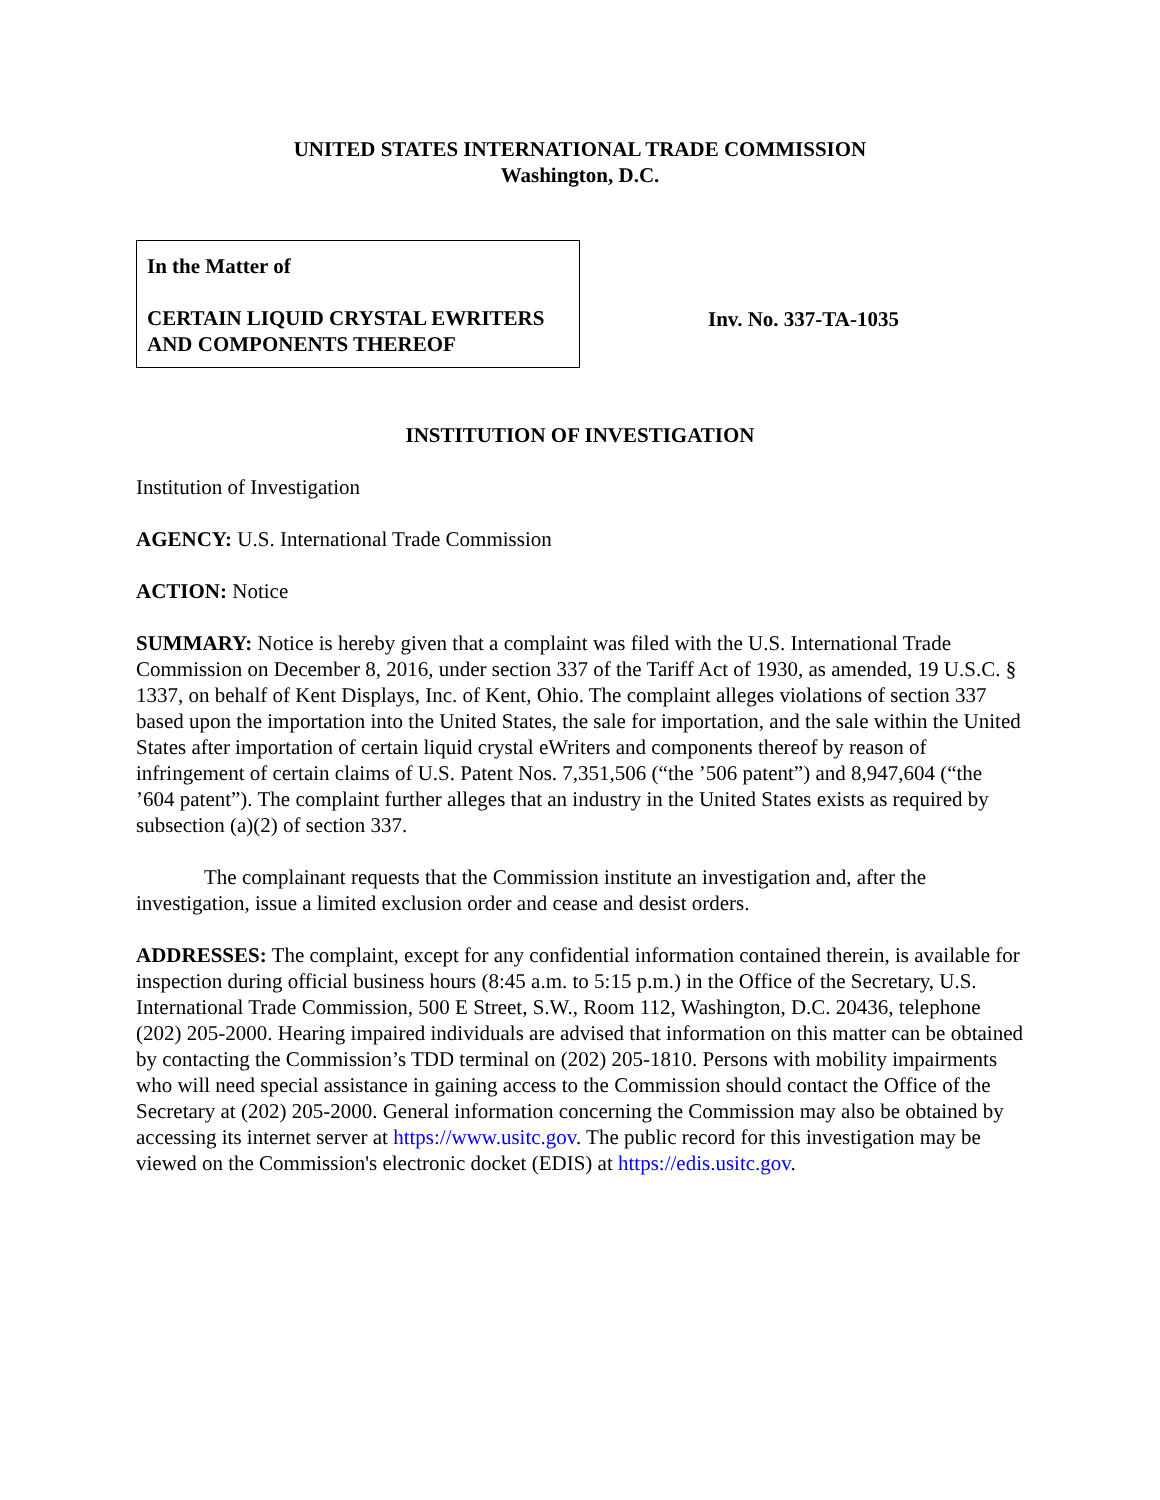UNITED STATES INTERNATIONAL TRADE COMMISSION
Washington, D.C.
In the Matter of
CERTAIN LIQUID CRYSTAL EWRITERS AND COMPONENTS THEREOF
Inv. No. 337-TA-1035
INSTITUTION OF INVESTIGATION
Institution of Investigation
AGENCY: U.S. International Trade Commission
ACTION: Notice
SUMMARY: Notice is hereby given that a complaint was filed with the U.S. International Trade Commission on December 8, 2016, under section 337 of the Tariff Act of 1930, as amended, 19 U.S.C. § 1337, on behalf of Kent Displays, Inc. of Kent, Ohio. The complaint alleges violations of section 337 based upon the importation into the United States, the sale for importation, and the sale within the United States after importation of certain liquid crystal eWriters and components thereof by reason of infringement of certain claims of U.S. Patent Nos. 7,351,506 (“the ’506 patent”) and 8,947,604 (“the ’604 patent”). The complaint further alleges that an industry in the United States exists as required by subsection (a)(2) of section 337.
The complainant requests that the Commission institute an investigation and, after the investigation, issue a limited exclusion order and cease and desist orders.
ADDRESSES: The complaint, except for any confidential information contained therein, is available for inspection during official business hours (8:45 a.m. to 5:15 p.m.) in the Office of the Secretary, U.S. International Trade Commission, 500 E Street, S.W., Room 112, Washington, D.C. 20436, telephone (202) 205-2000. Hearing impaired individuals are advised that information on this matter can be obtained by contacting the Commission’s TDD terminal on (202) 205-1810. Persons with mobility impairments who will need special assistance in gaining access to the Commission should contact the Office of the Secretary at (202) 205-2000. General information concerning the Commission may also be obtained by accessing its internet server at https://www.usitc.gov. The public record for this investigation may be viewed on the Commission's electronic docket (EDIS) at https://edis.usitc.gov.